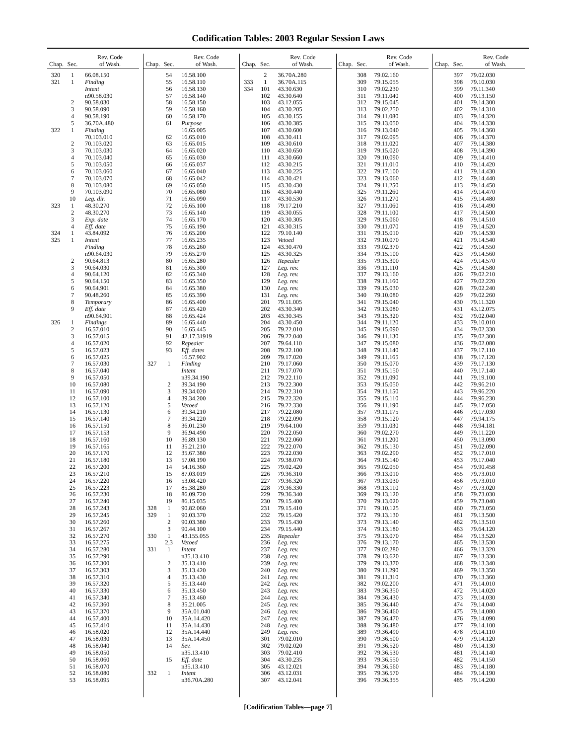Codification Tables: 2003 Regular Session Laws
| Chap. | Sec. | Rev. Code of Wash. |
| --- | --- | --- |
| 320 | 1 | 66.08.150 |
| 321 | 1 | Finding |
| | | Intent |
| | | n90.58.030 |
| | 2 | 90.58.030 |
| | 3 | 90.58.090 |
| | 4 | 90.58.190 |
| | 5 | 36.70A.480 |
| 322 | 1 | Finding |
| | | 70.103.010 |
| | 2 | 70.103.020 |
| | 3 | 70.103.030 |
| | 4 | 70.103.040 |
| | 5 | 70.103.050 |
| | 6 | 70.103.060 |
| | 7 | 70.103.070 |
| | 8 | 70.103.080 |
| | 9 | 70.103.090 |
| | 10 | Leg. dir. |
| 323 | 1 | 48.30.270 |
| | 2 | 48.30.270 |
| | 3 | Exp. date |
| | 4 | Eff. date |
| 324 | 1 | 43.84.092 |
| 325 | 1 | Intent |
| | | Finding |
| | | n90.64.030 |
| | 2 | 90.64.813 |
| | 3 | 90.64.030 |
| | 4 | 90.64.120 |
| | 5 | 90.64.150 |
| | 6 | 90.64.901 |
| | 7 | 90.48.260 |
| | 8 | Temporary |
| | 9 | Eff. date |
| | | n90.64.901 |
| 326 | 1 | Findings |
| | 2 | 16.57.010 |
| | 3 | 16.57.015 |
| | 4 | 16.57.020 |
| | 5 | 16.57.023 |
| | 6 | 16.57.025 |
| | 7 | 16.57.030 |
| | 8 | 16.57.040 |
| | 9 | 16.57.050 |
| | 10 | 16.57.080 |
| | 11 | 16.57.090 |
| | 12 | 16.57.100 |
| | 13 | 16.57.120 |
| | 14 | 16.57.130 |
| | 15 | 16.57.140 |
| | 16 | 16.57.150 |
| | 17 | 16.57.153 |
| | 18 | 16.57.160 |
| | 19 | 16.57.165 |
| | 20 | 16.57.170 |
| | 21 | 16.57.180 |
| | 22 | 16.57.200 |
| | 23 | 16.57.210 |
| | 24 | 16.57.220 |
| | 25 | 16.57.223 |
| | 26 | 16.57.230 |
| | 27 | 16.57.240 |
| | 28 | 16.57.243 |
| | 29 | 16.57.245 |
| | 30 | 16.57.260 |
| | 31 | 16.57.267 |
| | 32 | 16.57.270 |
| | 33 | 16.57.275 |
| | 34 | 16.57.280 |
| | 35 | 16.57.290 |
| | 36 | 16.57.300 |
| | 37 | 16.57.303 |
| | 38 | 16.57.310 |
| | 39 | 16.57.320 |
| | 40 | 16.57.330 |
| | 41 | 16.57.340 |
| | 42 | 16.57.360 |
| | 43 | 16.57.370 |
| | 44 | 16.57.400 |
| | 45 | 16.57.410 |
| | 46 | 16.58.020 |
| | 47 | 16.58.030 |
| | 48 | 16.58.040 |
| | 49 | 16.58.050 |
| | 50 | 16.58.060 |
| | 51 | 16.58.070 |
| | 52 | 16.58.080 |
| | 53 | 16.58.095 |
| Chap. | Sec. | Rev. Code of Wash. |
| --- | --- | --- |
| | 54 | 16.58.100 |
| | 55 | 16.58.110 |
| | 56 | 16.58.130 |
| | 57 | 16.58.140 |
| | 58 | 16.58.150 |
| | 59 | 16.58.160 |
| | 60 | 16.58.170 |
| | 61 | Purpose |
| | | 16.65.005 |
| | 62 | 16.65.010 |
| | 63 | 16.65.015 |
| | 64 | 16.65.020 |
| | 65 | 16.65.030 |
| | 66 | 16.65.037 |
| | 67 | 16.65.040 |
| | 68 | 16.65.042 |
| | 69 | 16.65.050 |
| | 70 | 16.65.080 |
| | 71 | 16.65.090 |
| | 72 | 16.65.100 |
| | 73 | 16.65.140 |
| | 74 | 16.65.170 |
| | 75 | 16.65.190 |
| | 76 | 16.65.200 |
| | 77 | 16.65.235 |
| | 78 | 16.65.260 |
| | 79 | 16.65.270 |
| | 80 | 16.65.280 |
| | 81 | 16.65.300 |
| | 82 | 16.65.340 |
| | 83 | 16.65.350 |
| | 84 | 16.65.380 |
| | 85 | 16.65.390 |
| | 86 | 16.65.400 |
| | 87 | 16.65.420 |
| | 88 | 16.65.424 |
| | 89 | 16.65.440 |
| | 90 | 16.65.445 |
| | 91 | 42.17.31919 |
| | 92 | Repealer |
| | 93 | Eff. dates |
| | | 16.57.902 |
| 327 | 1 | Finding |
| | | Intent |
| | | n39.34.190 |
| | 2 | 39.34.190 |
| | 3 | 39.34.020 |
| | 4 | 39.34.200 |
| | 5 | Vetoed |
| | 6 | 39.34.210 |
| | 7 | 39.34.220 |
| | 8 | 36.01.230 |
| | 9 | 36.94.490 |
| | 10 | 36.89.130 |
| | 11 | 35.21.210 |
| | 12 | 35.67.380 |
| | 13 | 57.08.190 |
| | 14 | 54.16.360 |
| | 15 | 87.03.019 |
| | 16 | 53.08.420 |
| | 17 | 85.38.280 |
| | 18 | 86.09.720 |
| | 19 | 86.15.035 |
| 328 | 1 | 90.82.060 |
| 329 | 1 | 90.03.370 |
| | 2 | 90.03.380 |
| | 3 | 90.44.100 |
| 330 | 1 | 43.155.055 |
| | 2,3 | Vetoed |
| 331 | 1 | Intent |
| | | n35.13.410 |
| | 2 | 35.13.410 |
| | 3 | 35.13.420 |
| | 4 | 35.13.430 |
| | 5 | 35.13.440 |
| | 6 | 35.13.450 |
| | 7 | 35.13.460 |
| | 8 | 35.21.005 |
| | 9 | 35A.01.040 |
| | 10 | 35A.14.420 |
| | 11 | 35A.14.430 |
| | 12 | 35A.14.440 |
| | 13 | 35A.14.450 |
| | 14 | Sev. |
| | | n35.13.410 |
| | 15 | Eff. date |
| | | n35.13.410 |
| 332 | 1 | Intent |
| | | n36.70A.280 |
| Chap. | Sec. | Rev. Code of Wash. |
| --- | --- | --- |
| | 2 | 36.70A.280 |
| 333 | 1 | 36.70A.115 |
| 334 | 101 | 43.30.630 |
| | 102 | 43.30.640 |
| | 103 | 43.12.055 |
| | 104 | 43.30.205 |
| | 105 | 43.30.155 |
| | 106 | 43.30.385 |
| | 107 | 43.30.600 |
| | 108 | 43.30.411 |
| | 109 | 43.30.610 |
| | 110 | 43.30.650 |
| | 111 | 43.30.660 |
| | 112 | 43.30.215 |
| | 113 | 43.30.225 |
| | 114 | 43.30.421 |
| | 115 | 43.30.430 |
| | 116 | 43.30.440 |
| | 117 | 43.30.530 |
| | 118 | 79.17.210 |
| | 119 | 43.30.055 |
| | 120 | 43.30.305 |
| | 121 | 43.30.315 |
| | 122 | 79.10.140 |
| | 123 | Vetoed |
| | 124 | 43.30.470 |
| | 125 | 43.30.325 |
| | 126 | Repealer |
| | 127 | Leg. rev. |
| | 128 | Leg. rev. |
| | 129 | Leg. rev. |
| | 130 | Leg. rev. |
| | 131 | Leg. rev. |
| | 201 | 79.11.005 |
| | 202 | 43.30.340 |
| | 203 | 43.30.345 |
| | 204 | 43.30.450 |
| | 205 | 79.22.010 |
| | 206 | 79.22.040 |
| | 207 | 79.64.110 |
| | 208 | 79.22.100 |
| | 209 | 79.17.020 |
| | 210 | 79.17.060 |
| | 211 | 79.17.070 |
| | 212 | 79.22.110 |
| | 213 | 79.22.300 |
| | 214 | 79.22.310 |
| | 215 | 79.22.320 |
| | 216 | 79.22.330 |
| | 217 | 79.22.080 |
| | 218 | 79.22.090 |
| | 219 | 79.64.100 |
| | 220 | 79.22.050 |
| | 221 | 79.22.060 |
| | 222 | 79.22.070 |
| | 223 | 79.22.030 |
| | 224 | 79.38.070 |
| | 225 | 79.02.420 |
| | 226 | 79.36.310 |
| | 227 | 79.36.320 |
| | 228 | 79.36.330 |
| | 229 | 79.36.340 |
| | 230 | 79.15.400 |
| | 231 | 79.15.410 |
| | 232 | 79.15.420 |
| | 233 | 79.15.430 |
| | 234 | 79.15.440 |
| | 235 | Repealer |
| | 236 | Leg. rev. |
| | 237 | Leg. rev. |
| | 238 | Leg. rev. |
| | 239 | Leg. rev. |
| | 240 | Leg. rev. |
| | 241 | Leg. rev. |
| | 242 | Leg. rev. |
| | 243 | Leg. rev. |
| | 244 | Leg. rev. |
| | 245 | Leg. rev. |
| | 246 | Leg. rev. |
| | 247 | Leg. rev. |
| | 248 | Leg. rev. |
| | 249 | Leg. rev. |
| | 301 | 79.02.010 |
| | 302 | 79.02.020 |
| | 303 | 79.02.410 |
| | 304 | 43.30.235 |
| | 305 | 43.12.021 |
| | 306 | 43.12.031 |
| | 307 | 43.12.041 |
| Chap. | Sec. | Rev. Code of Wash. |
| --- | --- | --- |
| | 308 | 79.02.160 |
| | 309 | 79.15.055 |
| | 310 | 79.02.230 |
| | 311 | 79.11.040 |
| | 312 | 79.15.045 |
| | 313 | 79.02.250 |
| | 314 | 79.11.080 |
| | 315 | 79.13.050 |
| | 316 | 79.13.040 |
| | 317 | 79.02.095 |
| | 318 | 79.11.020 |
| | 319 | 79.15.020 |
| | 320 | 79.10.090 |
| | 321 | 79.11.010 |
| | 322 | 79.17.100 |
| | 323 | 79.13.060 |
| | 324 | 79.11.250 |
| | 325 | 79.11.260 |
| | 326 | 79.11.270 |
| | 327 | 79.11.060 |
| | 328 | 79.11.100 |
| | 329 | 79.15.060 |
| | 330 | 79.11.070 |
| | 331 | 79.15.010 |
| | 332 | 79.10.070 |
| | 333 | 79.02.370 |
| | 334 | 79.15.100 |
| | 335 | 79.15.300 |
| | 336 | 79.11.110 |
| | 337 | 79.13.160 |
| | 338 | 79.11.160 |
| | 339 | 79.15.030 |
| | 340 | 79.10.080 |
| | 341 | 79.15.040 |
| | 342 | 79.13.080 |
| | 343 | 79.15.320 |
| | 344 | 79.11.120 |
| | 345 | 79.15.090 |
| | 346 | 79.11.130 |
| | 347 | 79.15.080 |
| | 348 | 79.11.140 |
| | 349 | 79.11.165 |
| | 350 | 79.15.070 |
| | 351 | 79.15.150 |
| | 352 | 79.11.090 |
| | 353 | 79.15.050 |
| | 354 | 79.11.150 |
| | 355 | 79.15.110 |
| | 356 | 79.11.190 |
| | 357 | 79.11.175 |
| | 358 | 79.15.120 |
| | 359 | 79.11.030 |
| | 360 | 79.02.270 |
| | 361 | 79.11.200 |
| | 362 | 79.15.130 |
| | 363 | 79.02.290 |
| | 364 | 79.15.140 |
| | 365 | 79.02.050 |
| | 366 | 79.13.010 |
| | 367 | 79.13.030 |
| | 368 | 79.13.110 |
| | 369 | 79.13.120 |
| | 370 | 79.13.020 |
| | 371 | 79.10.125 |
| | 372 | 79.13.130 |
| | 373 | 79.13.140 |
| | 374 | 79.13.180 |
| | 375 | 79.13.070 |
| | 376 | 79.13.170 |
| | 377 | 79.02.280 |
| | 378 | 79.13.620 |
| | 379 | 79.13.370 |
| | 380 | 79.11.290 |
| | 381 | 79.11.310 |
| | 382 | 79.02.200 |
| | 383 | 79.36.350 |
| | 384 | 79.36.430 |
| | 385 | 79.36.440 |
| | 386 | 79.36.460 |
| | 387 | 79.36.470 |
| | 388 | 79.36.480 |
| | 389 | 79.36.490 |
| | 390 | 79.36.500 |
| | 391 | 79.36.520 |
| | 392 | 79.36.530 |
| | 393 | 79.36.550 |
| | 394 | 79.36.560 |
| | 395 | 79.36.570 |
| | 396 | 79.36.355 |
| Chap. | Sec. | Rev. Code of Wash. |
| --- | --- | --- |
| | 397 | 79.02.030 |
| | 398 | 79.10.030 |
| | 399 | 79.11.340 |
| | 400 | 79.13.150 |
| | 401 | 79.14.300 |
| | 402 | 79.14.310 |
| | 403 | 79.14.320 |
| | 404 | 79.14.330 |
| | 405 | 79.14.360 |
| | 406 | 79.14.370 |
| | 407 | 79.14.380 |
| | 408 | 79.14.390 |
| | 409 | 79.14.410 |
| | 410 | 79.14.420 |
| | 411 | 79.14.430 |
| | 412 | 79.14.440 |
| | 413 | 79.14.450 |
| | 414 | 79.14.470 |
| | 415 | 79.14.480 |
| | 416 | 79.14.490 |
| | 417 | 79.14.500 |
| | 418 | 79.14.510 |
| | 419 | 79.14.520 |
| | 420 | 79.14.530 |
| | 421 | 79.14.540 |
| | 422 | 79.14.550 |
| | 423 | 79.14.560 |
| | 424 | 79.14.570 |
| | 425 | 79.14.580 |
| | 426 | 79.02.210 |
| | 427 | 79.02.220 |
| | 428 | 79.02.240 |
| | 429 | 79.02.260 |
| | 430 | 79.11.320 |
| | 431 | 43.12.075 |
| | 432 | 79.02.040 |
| | 433 | 79.10.010 |
| | 434 | 79.02.330 |
| | 435 | 79.02.300 |
| | 436 | 79.02.080 |
| | 437 | 79.17.110 |
| | 438 | 79.17.120 |
| | 439 | 79.17.130 |
| | 440 | 79.17.140 |
| | 441 | 79.19.100 |
| | 442 | 79.96.210 |
| | 443 | 79.96.220 |
| | 444 | 79.96.230 |
| | 445 | 79.17.050 |
| | 446 | 79.17.030 |
| | 447 | 79.94.175 |
| | 448 | 79.94.181 |
| | 449 | 79.11.220 |
| | 450 | 79.13.090 |
| | 451 | 79.02.090 |
| | 452 | 79.17.010 |
| | 453 | 79.17.040 |
| | 454 | 79.90.458 |
| | 455 | 79.73.010 |
| | 456 | 79.73.010 |
| | 457 | 79.73.020 |
| | 458 | 79.73.030 |
| | 459 | 79.73.040 |
| | 460 | 79.73.050 |
| | 461 | 79.13.500 |
| | 462 | 79.13.510 |
| | 463 | 79.64.120 |
| | 464 | 79.13.520 |
| | 465 | 79.13.530 |
| | 466 | 79.13.320 |
| | 467 | 79.13.330 |
| | 468 | 79.13.340 |
| | 469 | 79.13.350 |
| | 470 | 79.13.360 |
| | 471 | 79.14.010 |
| | 472 | 79.14.020 |
| | 473 | 79.14.030 |
| | 474 | 79.14.040 |
| | 475 | 79.14.080 |
| | 476 | 79.14.090 |
| | 477 | 79.14.100 |
| | 478 | 79.14.110 |
| | 479 | 79.14.120 |
| | 480 | 79.14.130 |
| | 481 | 79.14.140 |
| | 482 | 79.14.150 |
| | 483 | 79.14.180 |
| | 484 | 79.14.190 |
| | 485 | 79.14.200 |
[Codification Tables—page 7]